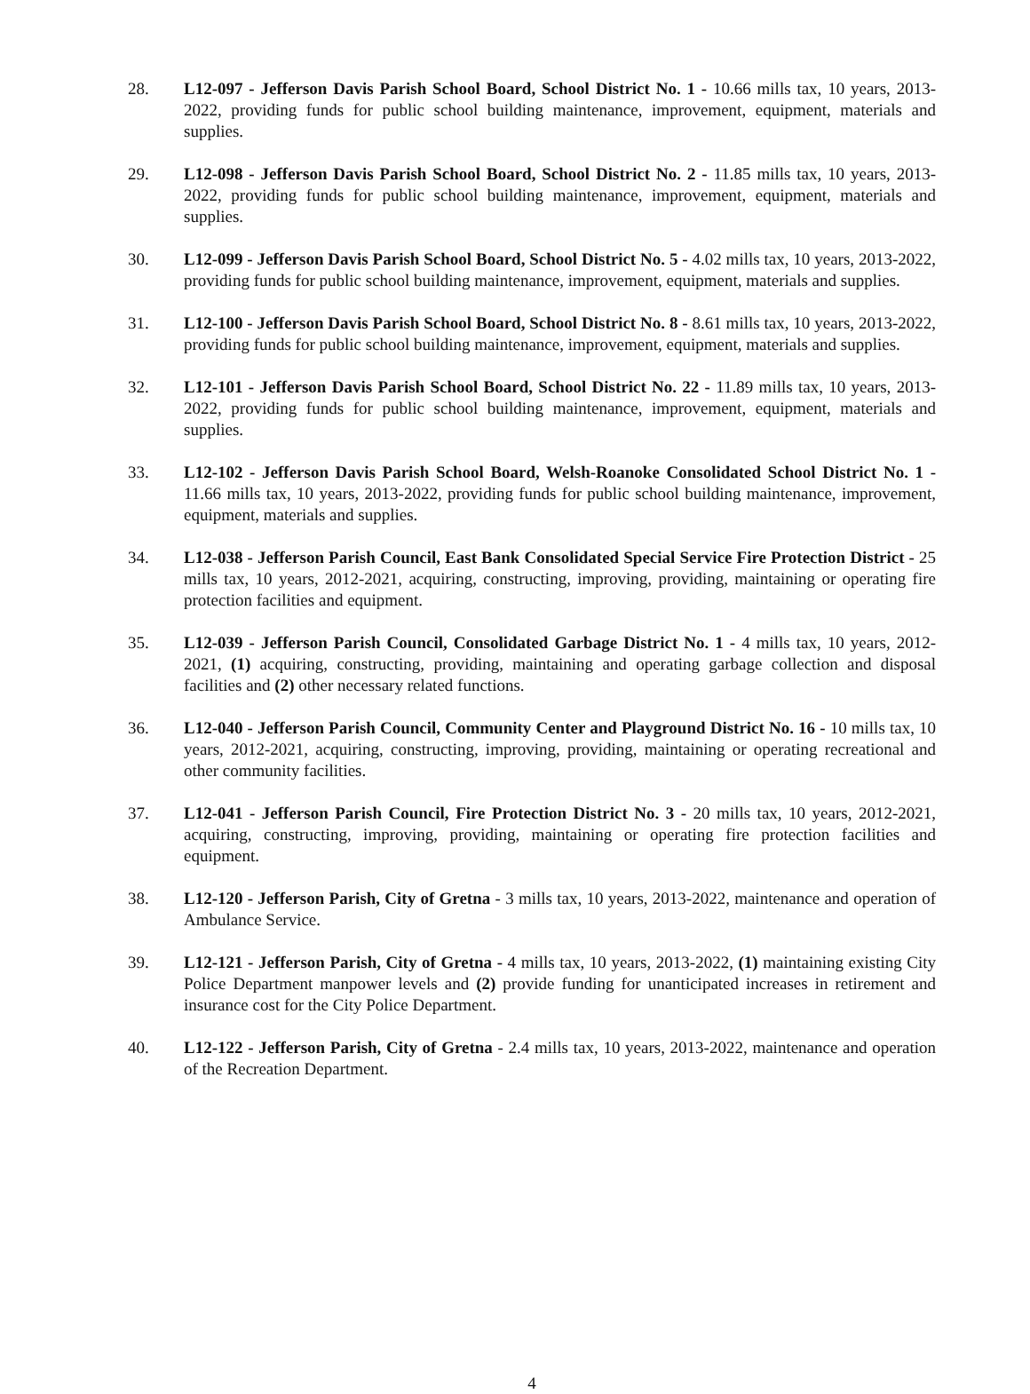28. L12-097 - Jefferson Davis Parish School Board, School District No. 1 - 10.66 mills tax, 10 years, 2013-2022, providing funds for public school building maintenance, improvement, equipment, materials and supplies.
29. L12-098 - Jefferson Davis Parish School Board, School District No. 2 - 11.85 mills tax, 10 years, 2013-2022, providing funds for public school building maintenance, improvement, equipment, materials and supplies.
30. L12-099 - Jefferson Davis Parish School Board, School District No. 5 - 4.02 mills tax, 10 years, 2013-2022, providing funds for public school building maintenance, improvement, equipment, materials and supplies.
31. L12-100 - Jefferson Davis Parish School Board, School District No. 8 - 8.61 mills tax, 10 years, 2013-2022, providing funds for public school building maintenance, improvement, equipment, materials and supplies.
32. L12-101 - Jefferson Davis Parish School Board, School District No. 22 - 11.89 mills tax, 10 years, 2013-2022, providing funds for public school building maintenance, improvement, equipment, materials and supplies.
33. L12-102 - Jefferson Davis Parish School Board, Welsh-Roanoke Consolidated School District No. 1 - 11.66 mills tax, 10 years, 2013-2022, providing funds for public school building maintenance, improvement, equipment, materials and supplies.
34. L12-038 - Jefferson Parish Council, East Bank Consolidated Special Service Fire Protection District - 25 mills tax, 10 years, 2012-2021, acquiring, constructing, improving, providing, maintaining or operating fire protection facilities and equipment.
35. L12-039 - Jefferson Parish Council, Consolidated Garbage District No. 1 - 4 mills tax, 10 years, 2012-2021, (1) acquiring, constructing, providing, maintaining and operating garbage collection and disposal facilities and (2) other necessary related functions.
36. L12-040 - Jefferson Parish Council, Community Center and Playground District No. 16 - 10 mills tax, 10 years, 2012-2021, acquiring, constructing, improving, providing, maintaining or operating recreational and other community facilities.
37. L12-041 - Jefferson Parish Council, Fire Protection District No. 3 - 20 mills tax, 10 years, 2012-2021, acquiring, constructing, improving, providing, maintaining or operating fire protection facilities and equipment.
38. L12-120 - Jefferson Parish, City of Gretna - 3 mills tax, 10 years, 2013-2022, maintenance and operation of Ambulance Service.
39. L12-121 - Jefferson Parish, City of Gretna - 4 mills tax, 10 years, 2013-2022, (1) maintaining existing City Police Department manpower levels and (2) provide funding for unanticipated increases in retirement and insurance cost for the City Police Department.
40. L12-122 - Jefferson Parish, City of Gretna - 2.4 mills tax, 10 years, 2013-2022, maintenance and operation of the Recreation Department.
4